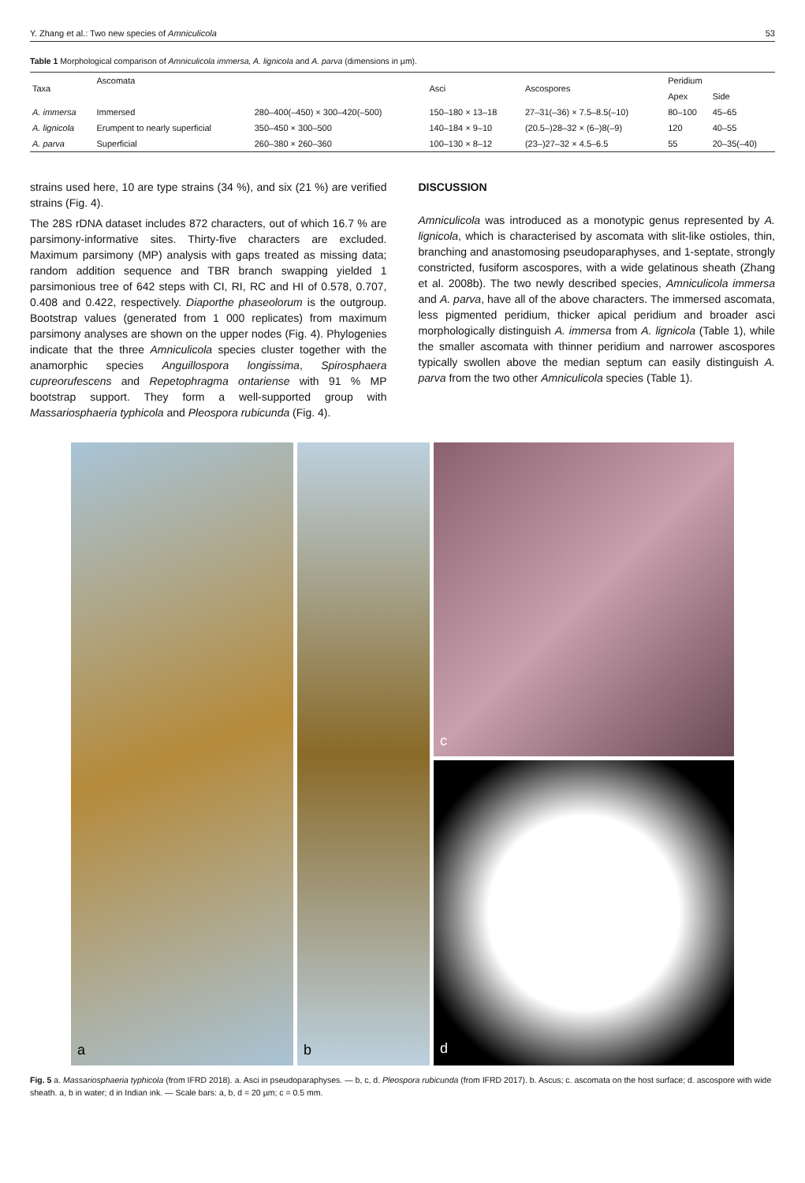Y. Zhang et al.: Two new species of Amniculicola 53
Table 1 Morphological comparison of Amniculicola immersa, A. lignicola and A. parva (dimensions in µm).
| Taxa | Ascomata | | Asci | Ascospores | Peridium | |
| --- | --- | --- | --- | --- | --- | --- |
| | | | | | Apex | Side |
| A. immersa | Immersed | 280–400(–450) × 300–420(–500) | 150–180 × 13–18 | 27–31(–36) × 7.5–8.5(–10) | 80–100 | 45–65 |
| A. lignicola | Erumpent to nearly superficial | 350–450 × 300–500 | 140–184 × 9–10 | (20.5–)28–32 × (6–)8(–9) | 120 | 40–55 |
| A. parva | Superficial | 260–380 × 260–360 | 100–130 × 8–12 | (23–)27–32 × 4.5–6.5 | 55 | 20–35(–40) |
strains used here, 10 are type strains (34 %), and six (21 %) are verified strains (Fig. 4).
The 28S rDNA dataset includes 872 characters, out of which 16.7 % are parsimony-informative sites. Thirty-five characters are excluded. Maximum parsimony (MP) analysis with gaps treated as missing data; random addition sequence and TBR branch swapping yielded 1 parsimonious tree of 642 steps with CI, RI, RC and HI of 0.578, 0.707, 0.408 and 0.422, respectively. Diaporthe phaseolorum is the outgroup. Bootstrap values (generated from 1 000 replicates) from maximum parsimony analyses are shown on the upper nodes (Fig. 4). Phylogenies indicate that the three Amniculicola species cluster together with the anamorphic species Anguillospora longissima, Spirosphaera cupreorufescens and Repetophragma ontariense with 91 % MP bootstrap support. They form a well-supported group with Massariosphaeria typhicola and Pleospora rubicunda (Fig. 4).
DISCUSSION
Amniculicola was introduced as a monotypic genus represented by A. lignicola, which is characterised by ascomata with slit-like ostioles, thin, branching and anastomosing pseudoparaphyses, and 1-septate, strongly constricted, fusiform ascospores, with a wide gelatinous sheath (Zhang et al. 2008b). The two newly described species, Amniculicola immersa and A. parva, have all of the above characters. The immersed ascomata, less pigmented peridium, thicker apical peridium and broader asci morphologically distinguish A. immersa from A. lignicola (Table 1), while the smaller ascomata with thinner peridium and narrower ascospores typically swollen above the median septum can easily distinguish A. parva from the two other Amniculicola species (Table 1).
a b
c
d
Fig. 5 a. Massariosphaeria typhicola (from IFRD 2018). a. Asci in pseudoparaphyses. — b, c, d. Pleospora rubicunda (from IFRD 2017). b. Ascus; c. ascomata on the host surface; d. ascospore with wide sheath. a, b in water; d in Indian ink. — Scale bars: a, b, d = 20 µm; c = 0.5 mm.